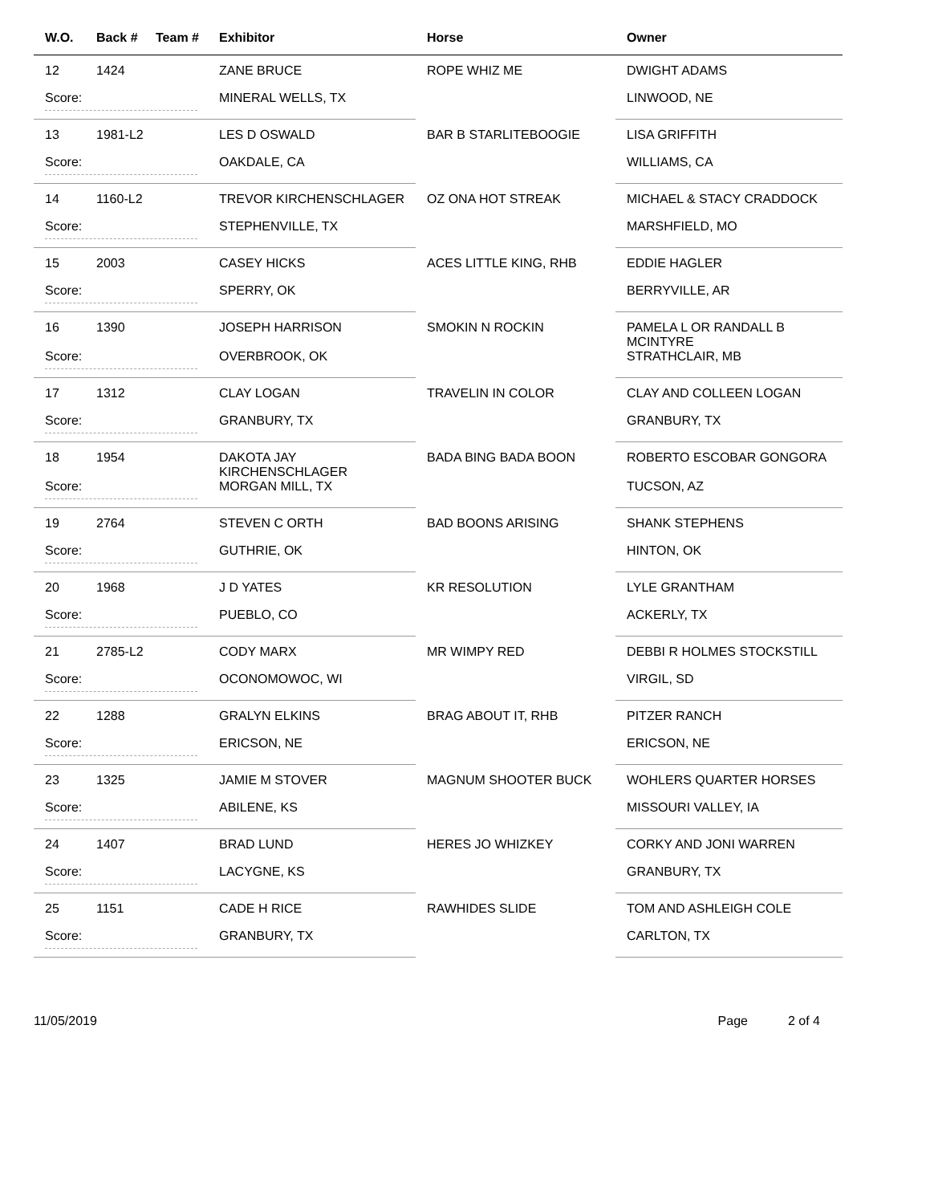| W.O. | Back # | Team # | Exhibitor | Horse | Owner |
| --- | --- | --- | --- | --- | --- |
| 12 | 1424 | | ZANE BRUCE | ROPE WHIZ ME | DWIGHT ADAMS |
| Score: | | | MINERAL WELLS, TX | | LINWOOD, NE |
| 13 | 1981-L2 | | LES D OSWALD | BAR B STARLITEBOOGIE | LISA GRIFFITH |
| Score: | | | OAKDALE, CA | | WILLIAMS, CA |
| 14 | 1160-L2 | | TREVOR KIRCHENSCHLAGER | OZ ONA HOT STREAK | MICHAEL & STACY CRADDOCK |
| Score: | | | STEPHENVILLE, TX | | MARSHFIELD, MO |
| 15 | 2003 | | CASEY HICKS | ACES LITTLE KING, RHB | EDDIE HAGLER |
| Score: | | | SPERRY, OK | | BERRYVILLE, AR |
| 16 | 1390 | | JOSEPH HARRISON | SMOKIN N ROCKIN | PAMELA L OR RANDALL B MCINTYRE |
| Score: | | | OVERBROOK, OK | | STRATHCLAIR, MB |
| 17 | 1312 | | CLAY LOGAN | TRAVELIN IN COLOR | CLAY AND COLLEEN LOGAN |
| Score: | | | GRANBURY, TX | | GRANBURY, TX |
| 18 | 1954 | | DAKOTA JAY KIRCHENSCHLAGER | BADA BING BADA BOON | ROBERTO ESCOBAR GONGORA |
| Score: | | | MORGAN MILL, TX | | TUCSON, AZ |
| 19 | 2764 | | STEVEN C ORTH | BAD BOONS ARISING | SHANK STEPHENS |
| Score: | | | GUTHRIE, OK | | HINTON, OK |
| 20 | 1968 | | J D YATES | KR RESOLUTION | LYLE GRANTHAM |
| Score: | | | PUEBLO, CO | | ACKERLY, TX |
| 21 | 2785-L2 | | CODY MARX | MR WIMPY RED | DEBBI R HOLMES STOCKSTILL |
| Score: | | | OCONOMOWOC, WI | | VIRGIL, SD |
| 22 | 1288 | | GRALYN ELKINS | BRAG ABOUT IT, RHB | PITZER RANCH |
| Score: | | | ERICSON, NE | | ERICSON, NE |
| 23 | 1325 | | JAMIE M STOVER | MAGNUM SHOOTER BUCK | WOHLERS QUARTER HORSES |
| Score: | | | ABILENE, KS | | MISSOURI VALLEY, IA |
| 24 | 1407 | | BRAD LUND | HERES JO WHIZKEY | CORKY AND JONI WARREN |
| Score: | | | LACYGNE, KS | | GRANBURY, TX |
| 25 | 1151 | | CADE H RICE | RAWHIDES SLIDE | TOM AND ASHLEIGH COLE |
| Score: | | | GRANBURY, TX | | CARLTON, TX |
11/05/2019 Page 2 of 4